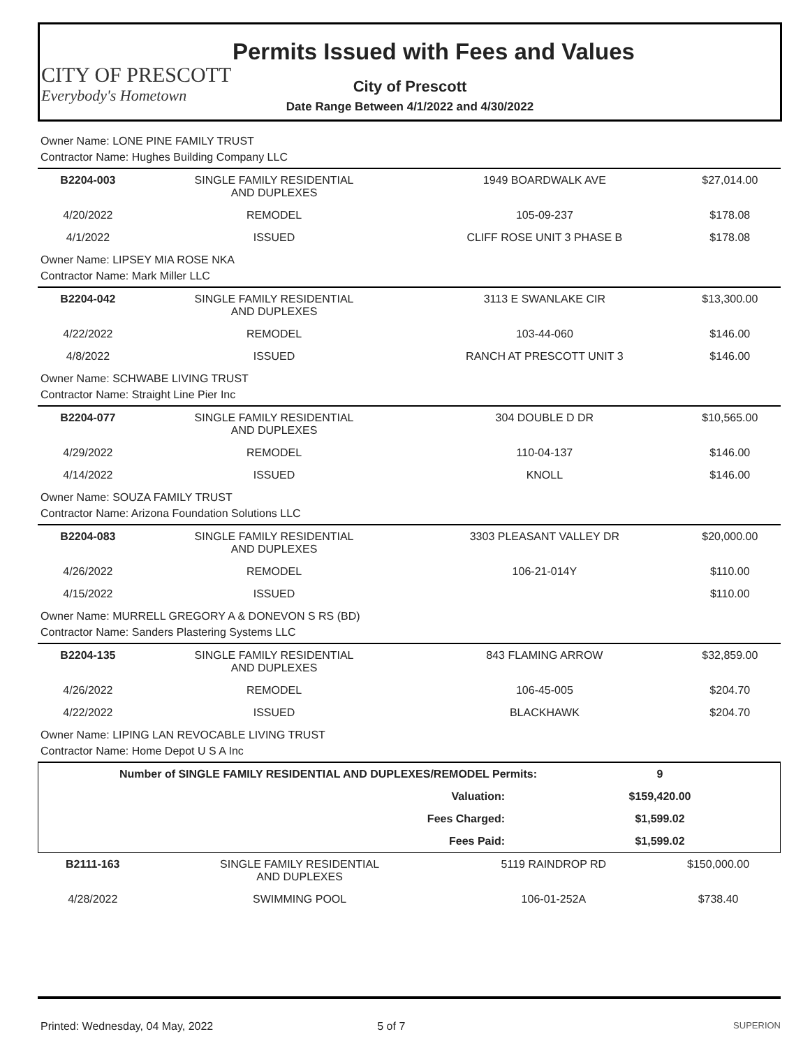CITY OF PRESCOTT
Everybody's Hometown
Permits Issued with Fees and Values
City of Prescott
Date Range Between 4/1/2022 and 4/30/2022
| Owner Name: LONE PINE FAMILY TRUST Contractor Name: Hughes Building Company LLC | | | |
| B2204-003 | SINGLE FAMILY RESIDENTIAL AND DUPLEXES | 1949 BOARDWALK AVE | $27,014.00 |
| 4/20/2022 | REMODEL | 105-09-237 | $178.08 |
| 4/1/2022 | ISSUED | CLIFF ROSE UNIT 3 PHASE B | $178.08 |
| Owner Name: LIPSEY MIA ROSE NKA Contractor Name: Mark Miller LLC | | | |
| B2204-042 | SINGLE FAMILY RESIDENTIAL AND DUPLEXES | 3113 E SWANLAKE CIR | $13,300.00 |
| 4/22/2022 | REMODEL | 103-44-060 | $146.00 |
| 4/8/2022 | ISSUED | RANCH AT PRESCOTT UNIT 3 | $146.00 |
| Owner Name: SCHWABE LIVING TRUST Contractor Name: Straight Line Pier Inc | | | |
| B2204-077 | SINGLE FAMILY RESIDENTIAL AND DUPLEXES | 304 DOUBLE D DR | $10,565.00 |
| 4/29/2022 | REMODEL | 110-04-137 | $146.00 |
| 4/14/2022 | ISSUED | KNOLL | $146.00 |
| Owner Name: SOUZA FAMILY TRUST Contractor Name: Arizona Foundation Solutions LLC | | | |
| B2204-083 | SINGLE FAMILY RESIDENTIAL AND DUPLEXES | 3303 PLEASANT VALLEY DR | $20,000.00 |
| 4/26/2022 | REMODEL | 106-21-014Y | $110.00 |
| 4/15/2022 | ISSUED | | $110.00 |
| Owner Name: MURRELL GREGORY A & DONEVON S RS (BD) Contractor Name: Sanders Plastering Systems LLC | | | |
| B2204-135 | SINGLE FAMILY RESIDENTIAL AND DUPLEXES | 843 FLAMING ARROW | $32,859.00 |
| 4/26/2022 | REMODEL | 106-45-005 | $204.70 |
| 4/22/2022 | ISSUED | BLACKHAWK | $204.70 |
| Owner Name: LIPING LAN REVOCABLE LIVING TRUST Contractor Name: Home Depot U S A Inc | | | |
| Number of SINGLE FAMILY RESIDENTIAL AND DUPLEXES/REMODEL Permits: | 9 |
| Valuation: | $159,420.00 |
| Fees Charged: | $1,599.02 |
| Fees Paid: | $1,599.02 |
| B2111-163 | SINGLE FAMILY RESIDENTIAL AND DUPLEXES | 5119 RAINDROP RD | $150,000.00 |
| 4/28/2022 | SWIMMING POOL | 106-01-252A | $738.40 |
Printed: Wednesday, 04 May, 2022 5 of 7 SUPERION